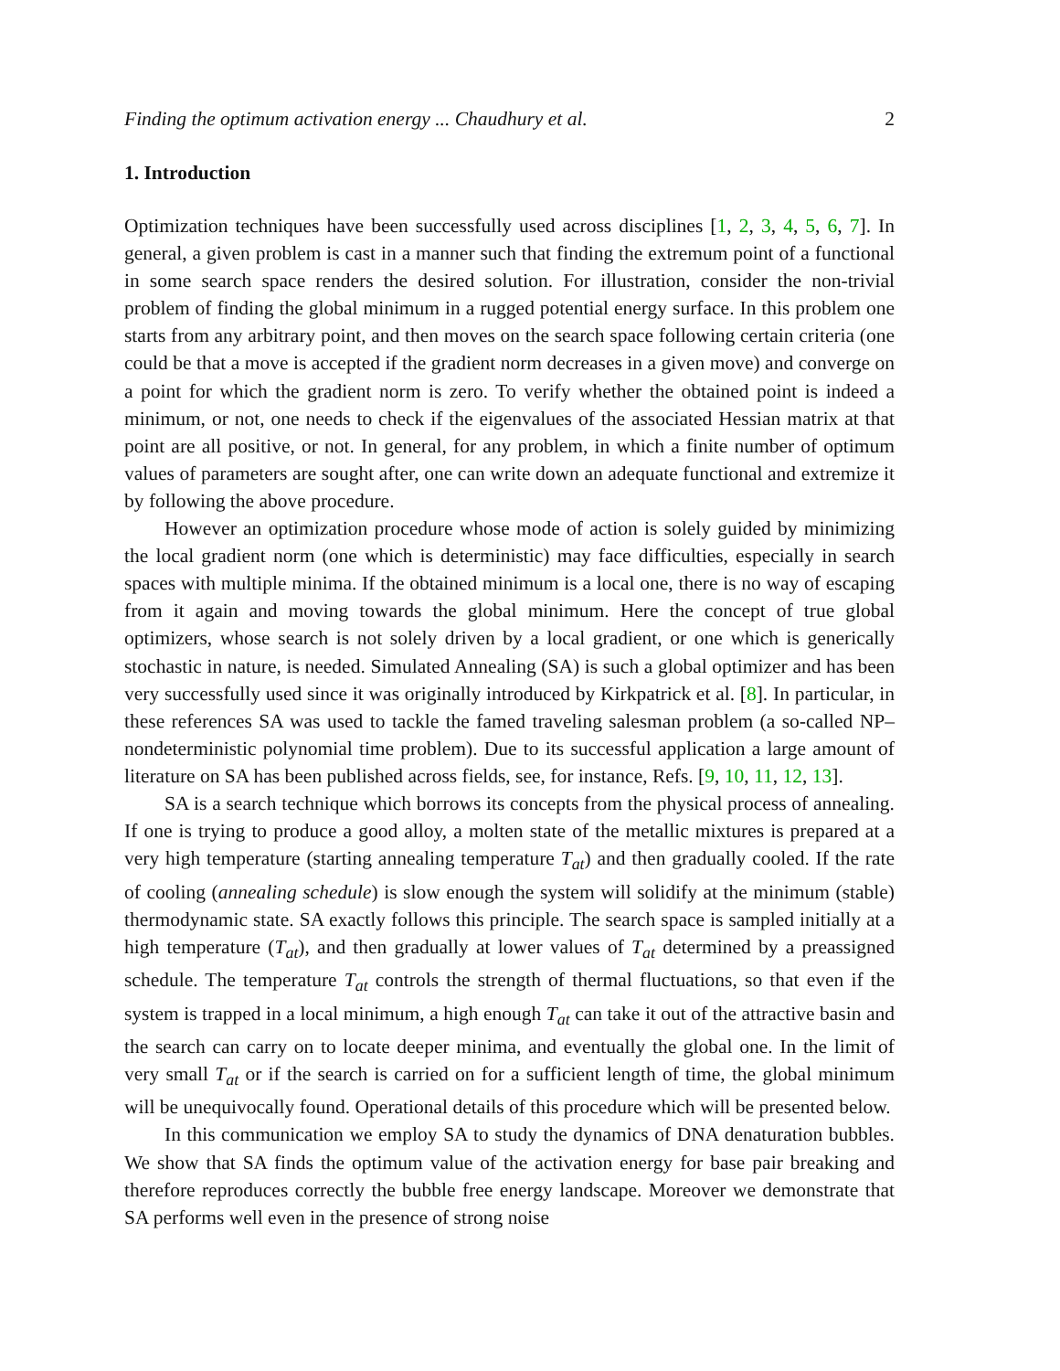Finding the optimum activation energy ... Chaudhury et al. 2
1. Introduction
Optimization techniques have been successfully used across disciplines [1, 2, 3, 4, 5, 6, 7]. In general, a given problem is cast in a manner such that finding the extremum point of a functional in some search space renders the desired solution. For illustration, consider the non-trivial problem of finding the global minimum in a rugged potential energy surface. In this problem one starts from any arbitrary point, and then moves on the search space following certain criteria (one could be that a move is accepted if the gradient norm decreases in a given move) and converge on a point for which the gradient norm is zero. To verify whether the obtained point is indeed a minimum, or not, one needs to check if the eigenvalues of the associated Hessian matrix at that point are all positive, or not. In general, for any problem, in which a finite number of optimum values of parameters are sought after, one can write down an adequate functional and extremize it by following the above procedure.
However an optimization procedure whose mode of action is solely guided by minimizing the local gradient norm (one which is deterministic) may face difficulties, especially in search spaces with multiple minima. If the obtained minimum is a local one, there is no way of escaping from it again and moving towards the global minimum. Here the concept of true global optimizers, whose search is not solely driven by a local gradient, or one which is generically stochastic in nature, is needed. Simulated Annealing (SA) is such a global optimizer and has been very successfully used since it was originally introduced by Kirkpatrick et al. [8]. In particular, in these references SA was used to tackle the famed traveling salesman problem (a so-called NP–nondeterministic polynomial time problem). Due to its successful application a large amount of literature on SA has been published across fields, see, for instance, Refs. [9, 10, 11, 12, 13].
SA is a search technique which borrows its concepts from the physical process of annealing. If one is trying to produce a good alloy, a molten state of the metallic mixtures is prepared at a very high temperature (starting annealing temperature T<sub>at</sub>) and then gradually cooled. If the rate of cooling (annealing schedule) is slow enough the system will solidify at the minimum (stable) thermodynamic state. SA exactly follows this principle. The search space is sampled initially at a high temperature (T<sub>at</sub>), and then gradually at lower values of T<sub>at</sub> determined by a preassigned schedule. The temperature T<sub>at</sub> controls the strength of thermal fluctuations, so that even if the system is trapped in a local minimum, a high enough T<sub>at</sub> can take it out of the attractive basin and the search can carry on to locate deeper minima, and eventually the global one. In the limit of very small T<sub>at</sub> or if the search is carried on for a sufficient length of time, the global minimum will be unequivocally found. Operational details of this procedure which will be presented below.
In this communication we employ SA to study the dynamics of DNA denaturation bubbles. We show that SA finds the optimum value of the activation energy for base pair breaking and therefore reproduces correctly the bubble free energy landscape. Moreover we demonstrate that SA performs well even in the presence of strong noise